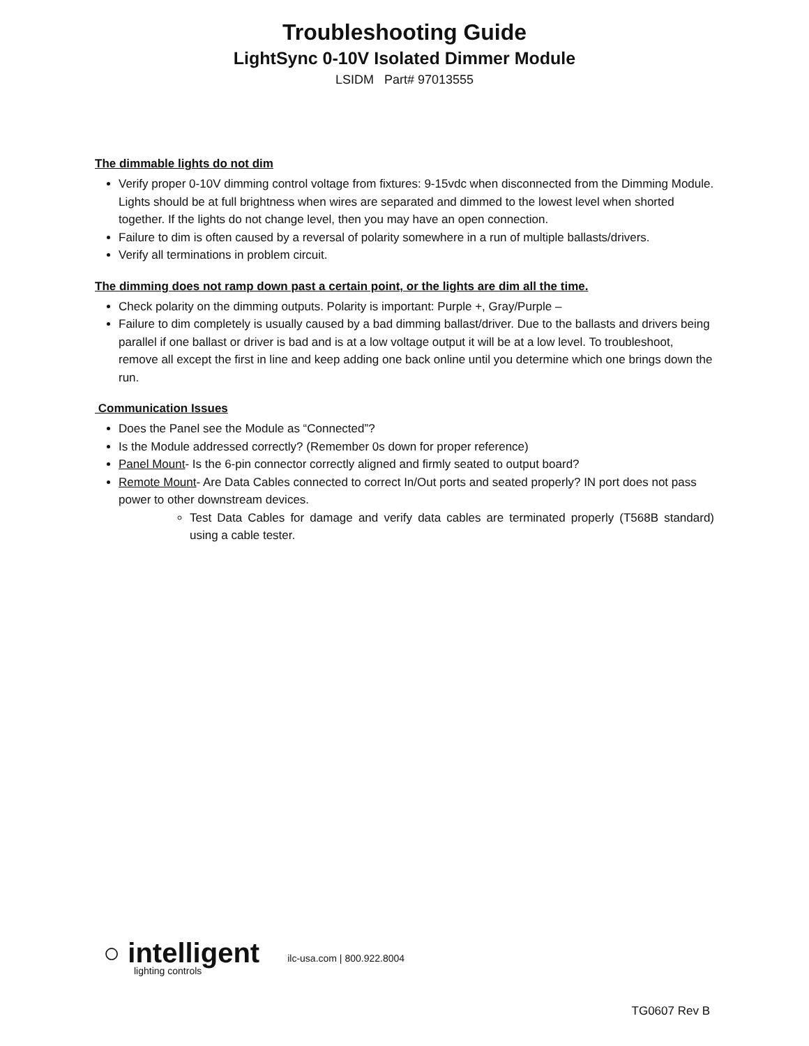Troubleshooting Guide
LightSync 0-10V Isolated Dimmer Module
LSIDM Part# 97013555
The dimmable lights do not dim
Verify proper 0-10V dimming control voltage from fixtures: 9-15vdc when disconnected from the Dimming Module. Lights should be at full brightness when wires are separated and dimmed to the lowest level when shorted together. If the lights do not change level, then you may have an open connection.
Failure to dim is often caused by a reversal of polarity somewhere in a run of multiple ballasts/drivers.
Verify all terminations in problem circuit.
The dimming does not ramp down past a certain point, or the lights are dim all the time.
Check polarity on the dimming outputs. Polarity is important: Purple +, Gray/Purple –
Failure to dim completely is usually caused by a bad dimming ballast/driver. Due to the ballasts and drivers being parallel if one ballast or driver is bad and is at a low voltage output it will be at a low level. To troubleshoot, remove all except the first in line and keep adding one back online until you determine which one brings down the run.
Communication Issues
Does the Panel see the Module as “Connected”?
Is the Module addressed correctly? (Remember 0s down for proper reference)
Panel Mount- Is the 6-pin connector correctly aligned and firmly seated to output board?
Remote Mount- Are Data Cables connected to correct In/Out ports and seated properly? IN port does not pass power to other downstream devices.
Test Data Cables for damage and verify data cables are terminated properly (T568B standard) using a cable tester.
○ intelligent
lighting controls
ilc-usa.com | 800.922.8004
TG0607 Rev B